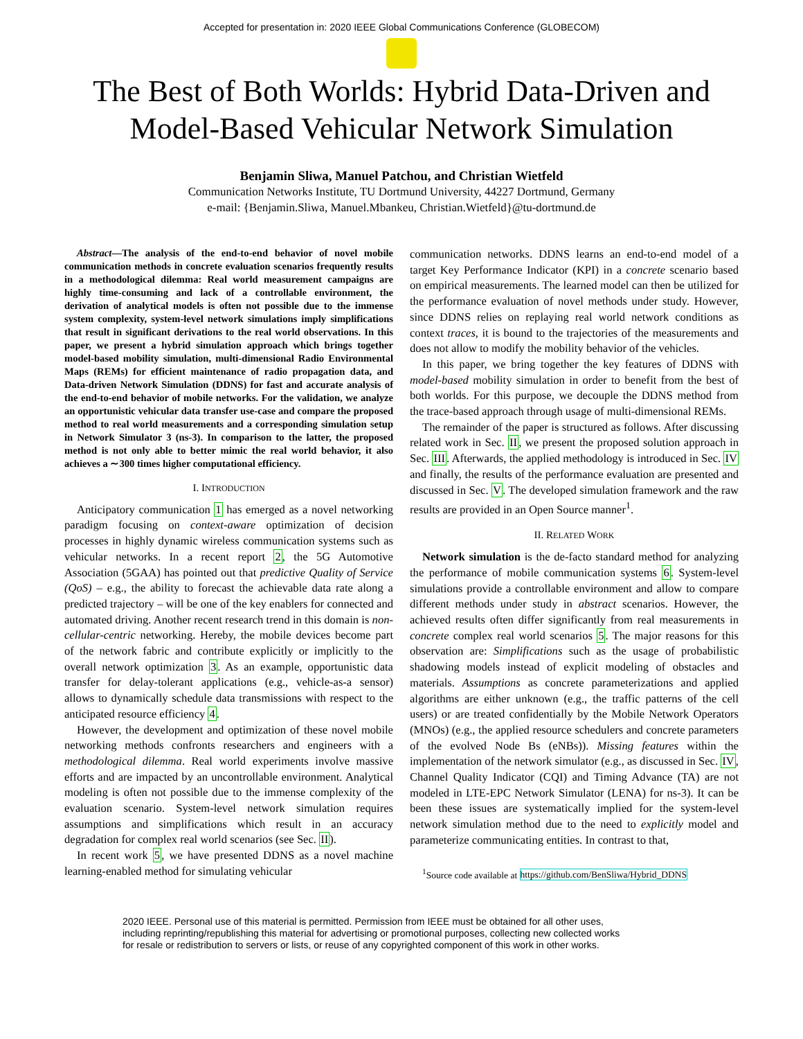Accepted for presentation in: 2020 IEEE Global Communications Conference (GLOBECOM)
The Best of Both Worlds: Hybrid Data-Driven and
Model-Based Vehicular Network Simulation
Benjamin Sliwa, Manuel Patchou, and Christian Wietfeld
Communication Networks Institute, TU Dortmund University, 44227 Dortmund, Germany
e-mail: {Benjamin.Sliwa, Manuel.Mbankeu, Christian.Wietfeld}@tu-dortmund.de
Abstract—The analysis of the end-to-end behavior of novel mobile communication methods in concrete evaluation scenarios frequently results in a methodological dilemma: Real world measurement campaigns are highly time-consuming and lack of a controllable environment, the derivation of analytical models is often not possible due to the immense system complexity, system-level network simulations imply simplifications that result in significant derivations to the real world observations. In this paper, we present a hybrid simulation approach which brings together model-based mobility simulation, multi-dimensional Radio Environmental Maps (REMs) for efficient maintenance of radio propagation data, and Data-driven Network Simulation (DDNS) for fast and accurate analysis of the end-to-end behavior of mobile networks. For the validation, we analyze an opportunistic vehicular data transfer use-case and compare the proposed method to real world measurements and a corresponding simulation setup in Network Simulator 3 (ns-3). In comparison to the latter, the proposed method is not only able to better mimic the real world behavior, it also achieves a ∼300 times higher computational efficiency.
I. INTRODUCTION
Anticipatory communication 1 has emerged as a novel networking paradigm focusing on context-aware optimization of decision processes in highly dynamic wireless communication systems such as vehicular networks. In a recent report 2, the 5G Automotive Association (5GAA) has pointed out that predictive Quality of Service (QoS) – e.g., the ability to forecast the achievable data rate along a predicted trajectory – will be one of the key enablers for connected and automated driving. Another recent research trend in this domain is non-cellular-centric networking. Hereby, the mobile devices become part of the network fabric and contribute explicitly or implicitly to the overall network optimization 3. As an example, opportunistic data transfer for delay-tolerant applications (e.g., vehicle-as-a sensor) allows to dynamically schedule data transmissions with respect to the anticipated resource efficiency 4.
However, the development and optimization of these novel mobile networking methods confronts researchers and engineers with a methodological dilemma. Real world experiments involve massive efforts and are impacted by an uncontrollable environment. Analytical modeling is often not possible due to the immense complexity of the evaluation scenario. System-level network simulation requires assumptions and simplifications which result in an accuracy degradation for complex real world scenarios (see Sec. II).
In recent work 5, we have presented DDNS as a novel machine learning-enabled method for simulating vehicular
communication networks. DDNS learns an end-to-end model of a target Key Performance Indicator (KPI) in a concrete scenario based on empirical measurements. The learned model can then be utilized for the performance evaluation of novel methods under study. However, since DDNS relies on replaying real world network conditions as context traces, it is bound to the trajectories of the measurements and does not allow to modify the mobility behavior of the vehicles.
In this paper, we bring together the key features of DDNS with model-based mobility simulation in order to benefit from the best of both worlds. For this purpose, we decouple the DDNS method from the trace-based approach through usage of multi-dimensional REMs.
The remainder of the paper is structured as follows. After discussing related work in Sec. II, we present the proposed solution approach in Sec. III. Afterwards, the applied methodology is introduced in Sec. IV and finally, the results of the performance evaluation are presented and discussed in Sec. V. The developed simulation framework and the raw results are provided in an Open Source manner<sup>1</sup>.
II. RELATED WORK
Network simulation is the de-facto standard method for analyzing the performance of mobile communication systems 6. System-level simulations provide a controllable environment and allow to compare different methods under study in abstract scenarios. However, the achieved results often differ significantly from real measurements in concrete complex real world scenarios 5. The major reasons for this observation are: Simplifications such as the usage of probabilistic shadowing models instead of explicit modeling of obstacles and materials. Assumptions as concrete parameterizations and applied algorithms are either unknown (e.g., the traffic patterns of the cell users) or are treated confidentially by the Mobile Network Operators (MNOs) (e.g., the applied resource schedulers and concrete parameters of the evolved Node Bs (eNBs)). Missing features within the implementation of the network simulator (e.g., as discussed in Sec. IV, Channel Quality Indicator (CQI) and Timing Advance (TA) are not modeled in LTE-EPC Network Simulator (LENA) for ns-3). It can be been these issues are systematically implied for the system-level network simulation method due to the need to explicitly model and parameterize communicating entities. In contrast to that,
<sup>1</sup> Source code available at https://github.com/BenSliwa/Hybrid_DDNS
2020 IEEE. Personal use of this material is permitted. Permission from IEEE must be obtained for all other uses,
including reprinting/republishing this material for advertising or promotional purposes, collecting new collected works
for resale or redistribution to servers or lists, or reuse of any copyrighted component of this work in other works.